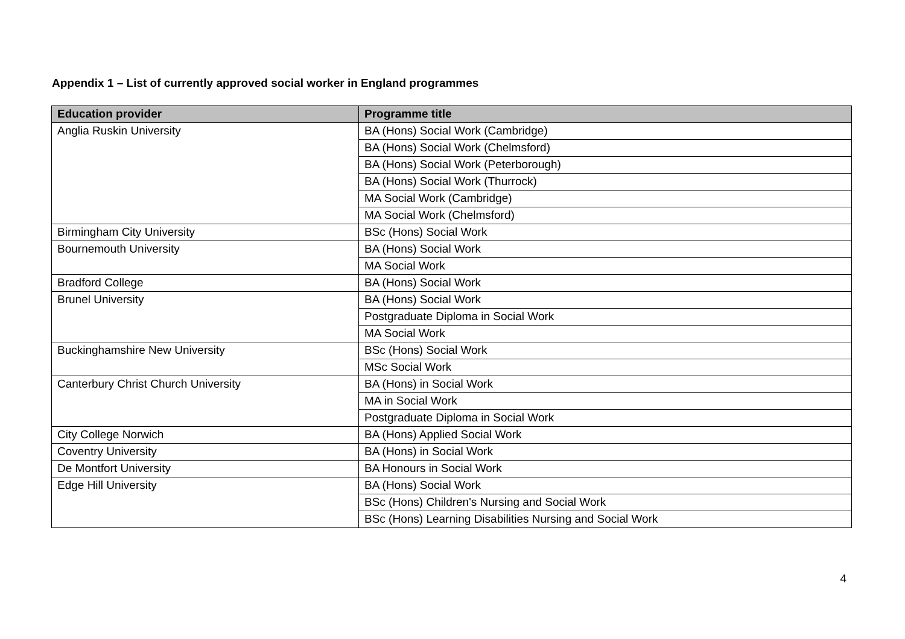Appendix 1 – List of currently approved social worker in England programmes
| Education provider | Programme title |
| --- | --- |
| Anglia Ruskin University | BA (Hons) Social Work (Cambridge) |
| | BA (Hons) Social Work (Chelmsford) |
| | BA (Hons) Social Work (Peterborough) |
| | BA (Hons) Social Work (Thurrock) |
| | MA Social Work (Cambridge) |
| | MA Social Work (Chelmsford) |
| Birmingham City University | BSc (Hons) Social Work |
| Bournemouth University | BA (Hons) Social Work |
| | MA Social Work |
| Bradford College | BA (Hons) Social Work |
| Brunel University | BA (Hons) Social Work |
| | Postgraduate Diploma in Social Work |
| | MA Social Work |
| Buckinghamshire New University | BSc (Hons) Social Work |
| | MSc Social Work |
| Canterbury Christ Church University | BA (Hons) in Social Work |
| | MA in Social Work |
| | Postgraduate Diploma in Social Work |
| City College Norwich | BA (Hons) Applied Social Work |
| Coventry University | BA (Hons) in Social Work |
| De Montfort University | BA Honours in Social Work |
| Edge Hill University | BA (Hons) Social Work |
| | BSc (Hons) Children's Nursing and Social Work |
| | BSc (Hons) Learning Disabilities Nursing and Social Work |
4